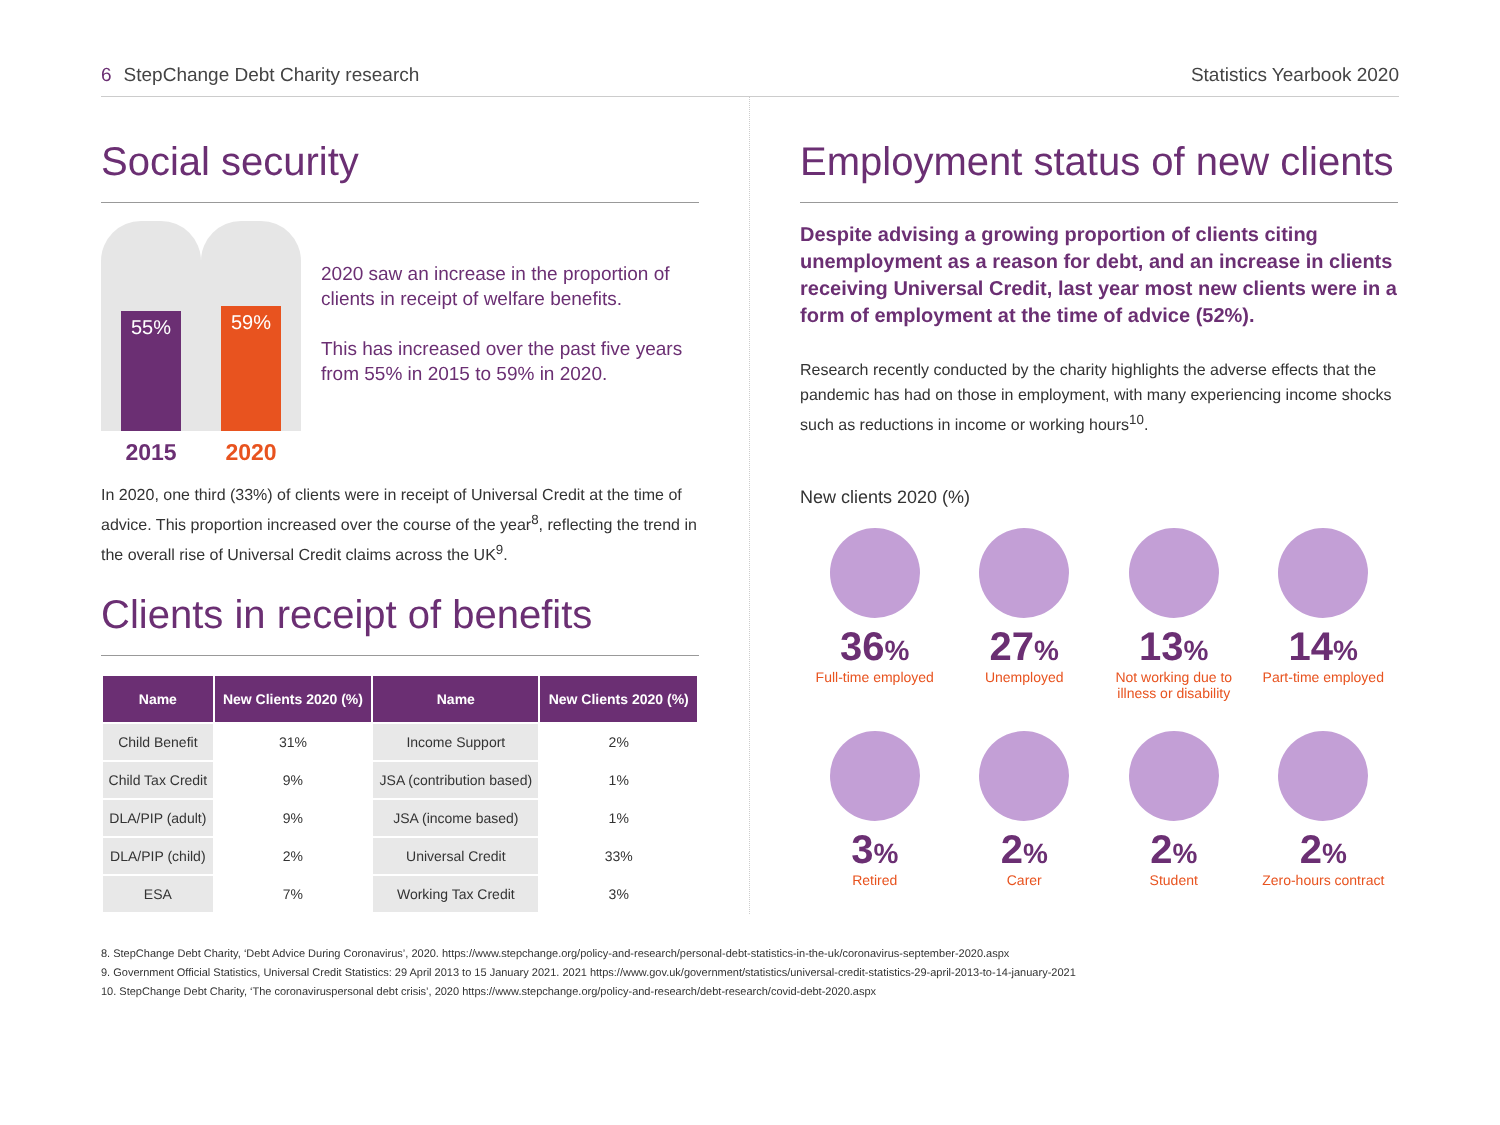6 StepChange Debt Charity research
Statistics Yearbook 2020
Social security
55%
2015
59%
2020
2020 saw an increase in the proportion of clients in receipt of welfare benefits.
This has increased over the past five years from 55% in 2015 to 59% in 2020.
In 2020, one third (33%) of clients were in receipt of Universal Credit at the time of advice. This proportion increased over the course of the year<sup>8</sup>, reflecting the trend in the overall rise of Universal Credit claims across the UK<sup>9</sup>.
Clients in receipt of benefits
| Name | New Clients 2020 (%) | Name | New Clients 2020 (%) |
| --- | --- | --- | --- |
| Child Benefit | 31% | Income Support | 2% |
| Child Tax Credit | 9% | JSA (contribution based) | 1% |
| DLA/PIP (adult) | 9% | JSA (income based) | 1% |
| DLA/PIP (child) | 2% | Universal Credit | 33% |
| ESA | 7% | Working Tax Credit | 3% |
Employment status of new clients
Despite advising a growing proportion of clients citing unemployment as a reason for debt, and an increase in clients receiving Universal Credit, last year most new clients were in a form of employment at the time of advice (52%).
Research recently conducted by the charity highlights the adverse effects that the pandemic has had on those in employment, with many experiencing income shocks such as reductions in income or working hours<sup>10</sup>.
New clients 2020 (%)
36%
Full-time employed
27%
Unemployed
13%
Not working due to illness or disability
14%
Part-time employed
3%
Retired
2%
Carer
2%
Student
2%
Zero-hours contract
8. StepChange Debt Charity, ‘Debt Advice During Coronavirus’, 2020. https://www.stepchange.org/policy-and-research/personal-debt-statistics-in-the-uk/coronavirus-september-2020.aspx
9. Government Official Statistics, Universal Credit Statistics: 29 April 2013 to 15 January 2021. 2021 https://www.gov.uk/government/statistics/universal-credit-statistics-29-april-2013-to-14-january-2021
10. StepChange Debt Charity, ‘The coronaviruspersonal debt crisis’, 2020 https://www.stepchange.org/policy-and-research/debt-research/covid-debt-2020.aspx